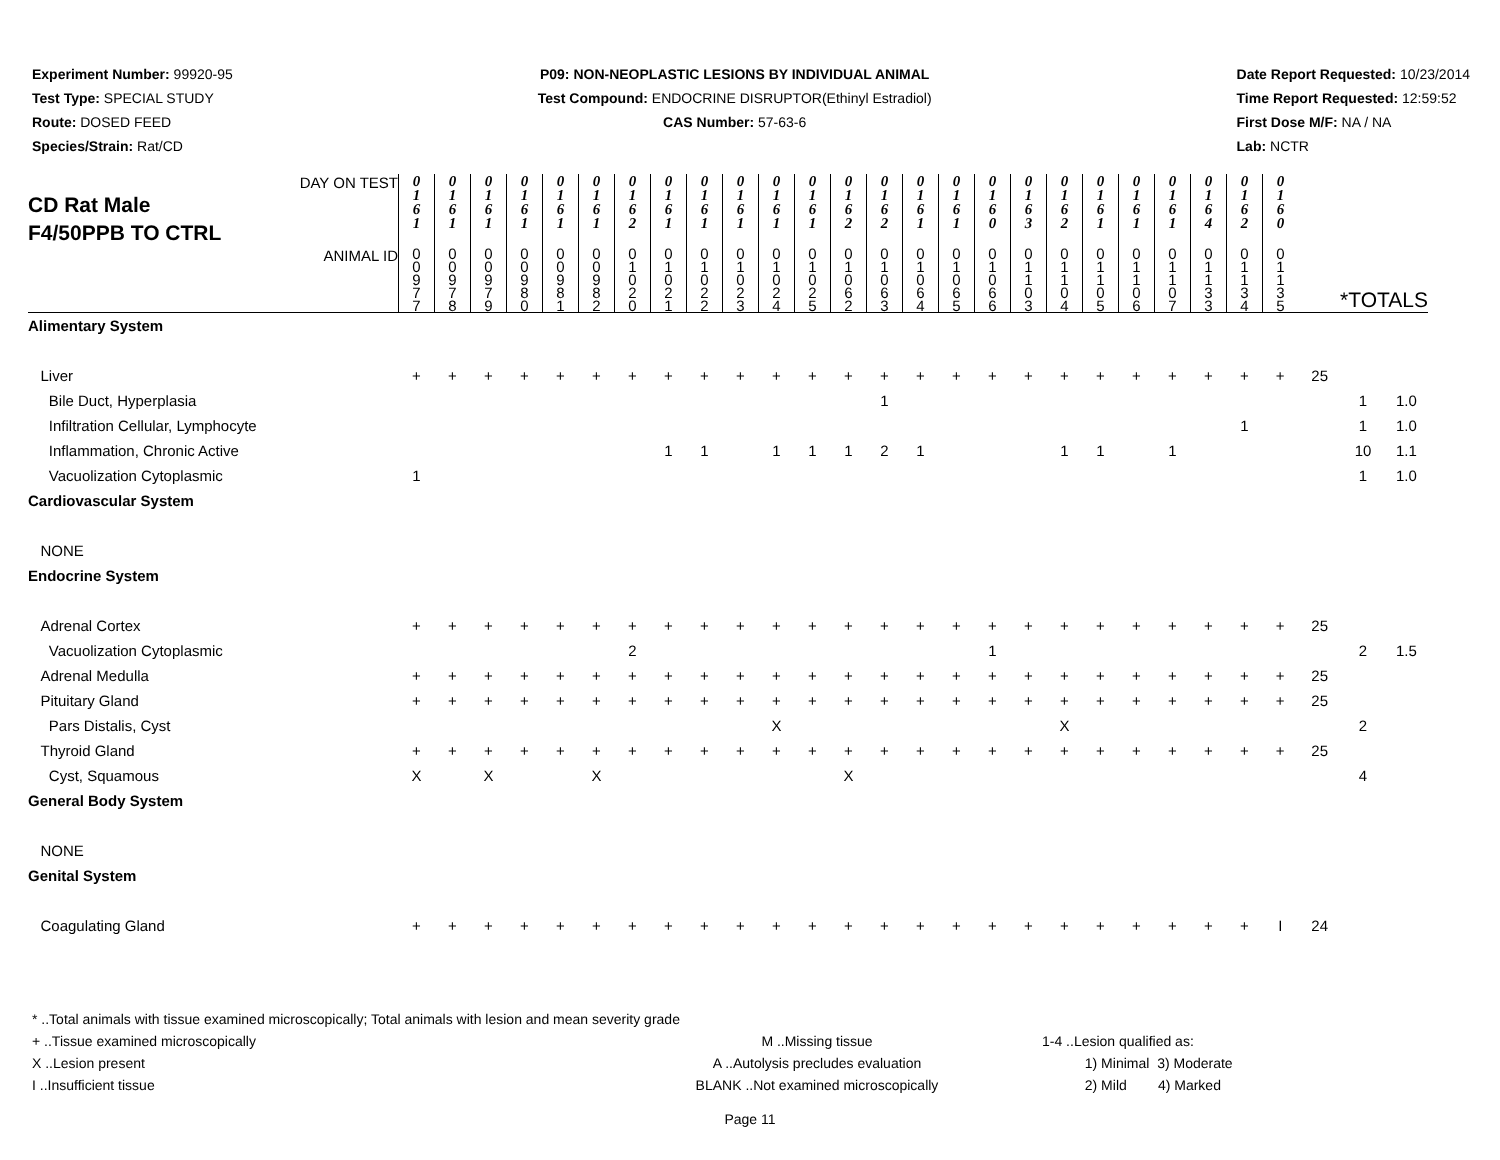Experiment Number: 99920-95
Test Type: SPECIAL STUDY
Route: DOSED FEED
Species/Strain: Rat/CD
P09: NON-NEOPLASTIC LESIONS BY INDIVIDUAL ANIMAL
Test Compound: ENDOCRINE DISRUPTOR(Ethinyl Estradiol)
CAS Number: 57-63-6
Date Report Requested: 10/23/2014
Time Report Requested: 12:59:52
First Dose M/F: NA / NA
Lab: NCTR
| DAY ON TEST CD Rat Male F4/50PPB TO CTRL | 0 1 6 1 | 0 1 6 1 | 0 1 6 1 | 0 1 6 1 | 0 1 6 1 | 0 1 6 1 | 0 1 6 2 | 0 1 6 1 | 0 1 6 1 | 0 1 6 1 | 0 1 6 1 | 0 1 6 1 | 0 1 6 2 | 0 1 6 2 | 0 1 6 1 | 0 1 6 1 | 0 1 6 0 | 0 1 6 3 | 0 1 6 2 | 0 1 6 1 | 0 1 6 1 | 0 1 6 1 | 0 1 6 4 | 0 1 6 2 | 0 1 6 0 | | | |
| ANIMAL ID | 0 0 9 7 7 | 0 0 9 7 8 | 0 0 9 7 9 | 0 0 9 8 0 | 0 0 9 8 1 | 0 0 9 8 2 | 0 1 0 2 0 | 0 1 0 2 1 | 0 1 0 2 2 | 0 1 0 2 3 | 0 1 0 2 4 | 0 1 0 2 5 | 0 1 0 6 2 | 0 1 0 6 3 | 0 1 0 6 4 | 0 1 0 6 5 | 0 1 0 6 6 | 0 1 1 0 3 | 0 1 1 0 4 | 0 1 1 0 5 | 0 1 1 0 6 | 0 1 1 0 7 | 0 1 1 3 3 | 0 1 1 3 4 | 0 1 1 3 5 | *TOTALS | | |
| Alimentary System | | | | | | | | | | | | | | | | | | | | | | | | | | | | |
| Liver | + | + | + | + | + | + | + | + | + | + | + | + | + | + | + | + | + | + | + | + | + | + | + | + | + | 25 | | |
| Bile Duct, Hyperplasia | | | | | | | | | | | | | | 1 | | | | | | | | | | | | | 1 | 1.0 |
| Infiltration Cellular, Lymphocyte | | | | | | | | | | | | | | | | | | | | | | | | 1 | | | 1 | 1.0 |
| Inflammation, Chronic Active | | | | | | | | 1 | 1 | | 1 | 1 | 1 | 2 | 1 | | | | 1 | 1 | | 1 | | | | | 10 | 1.1 |
| Vacuolization Cytoplasmic | 1 | | | | | | | | | | | | | | | | | | | | | | | | | | 1 | 1.0 |
| Cardiovascular System | | | | | | | | | | | | | | | | | | | | | | | | | | | | |
| NONE | | | | | | | | | | | | | | | | | | | | | | | | | | | | |
| Endocrine System | | | | | | | | | | | | | | | | | | | | | | | | | | | | |
| Adrenal Cortex | + | + | + | + | + | + | + | + | + | + | + | + | + | + | + | + | + | + | + | + | + | + | + | + | + | 25 | | |
| Vacuolization Cytoplasmic | | | | | | | 2 | | | | | | | | | | 1 | | | | | | | | | | 2 | 1.5 |
| Adrenal Medulla | + | + | + | + | + | + | + | + | + | + | + | + | + | + | + | + | + | + | + | + | + | + | + | + | + | 25 | | |
| Pituitary Gland | + | + | + | + | + | + | + | + | + | + | + | + | + | + | + | + | + | + | + | + | + | + | + | + | + | 25 | | |
| Pars Distalis, Cyst | | | | | | | | | | | X | | | | | | | | X | | | | | | | | 2 | |
| Thyroid Gland | + | + | + | + | + | + | + | + | + | + | + | + | + | + | + | + | + | + | + | + | + | + | + | + | + | 25 | | |
| Cyst, Squamous | X | | X | | | X | | | | | | | X | | | | | | | | | | | | | | 4 | |
| General Body System | | | | | | | | | | | | | | | | | | | | | | | | | | | | |
| NONE | | | | | | | | | | | | | | | | | | | | | | | | | | | | |
| Genital System | | | | | | | | | | | | | | | | | | | | | | | | | | | | |
| Coagulating Gland | + | + | + | + | + | + | + | + | + | + | + | + | + | + | + | + | + | + | + | + | + | + | + | + | I | 24 | | |
* ..Total animals with tissue examined microscopically; Total animals with lesion and mean severity grade
+ ..Tissue examined microscopically
X ..Lesion present
I ..Insufficient tissue
M ..Missing tissue
A ..Autolysis precludes evaluation
BLANK ..Not examined microscopically
1-4 ..Lesion qualified as:
1) Minimal 3) Moderate
2) Mild 4) Marked
Page 11